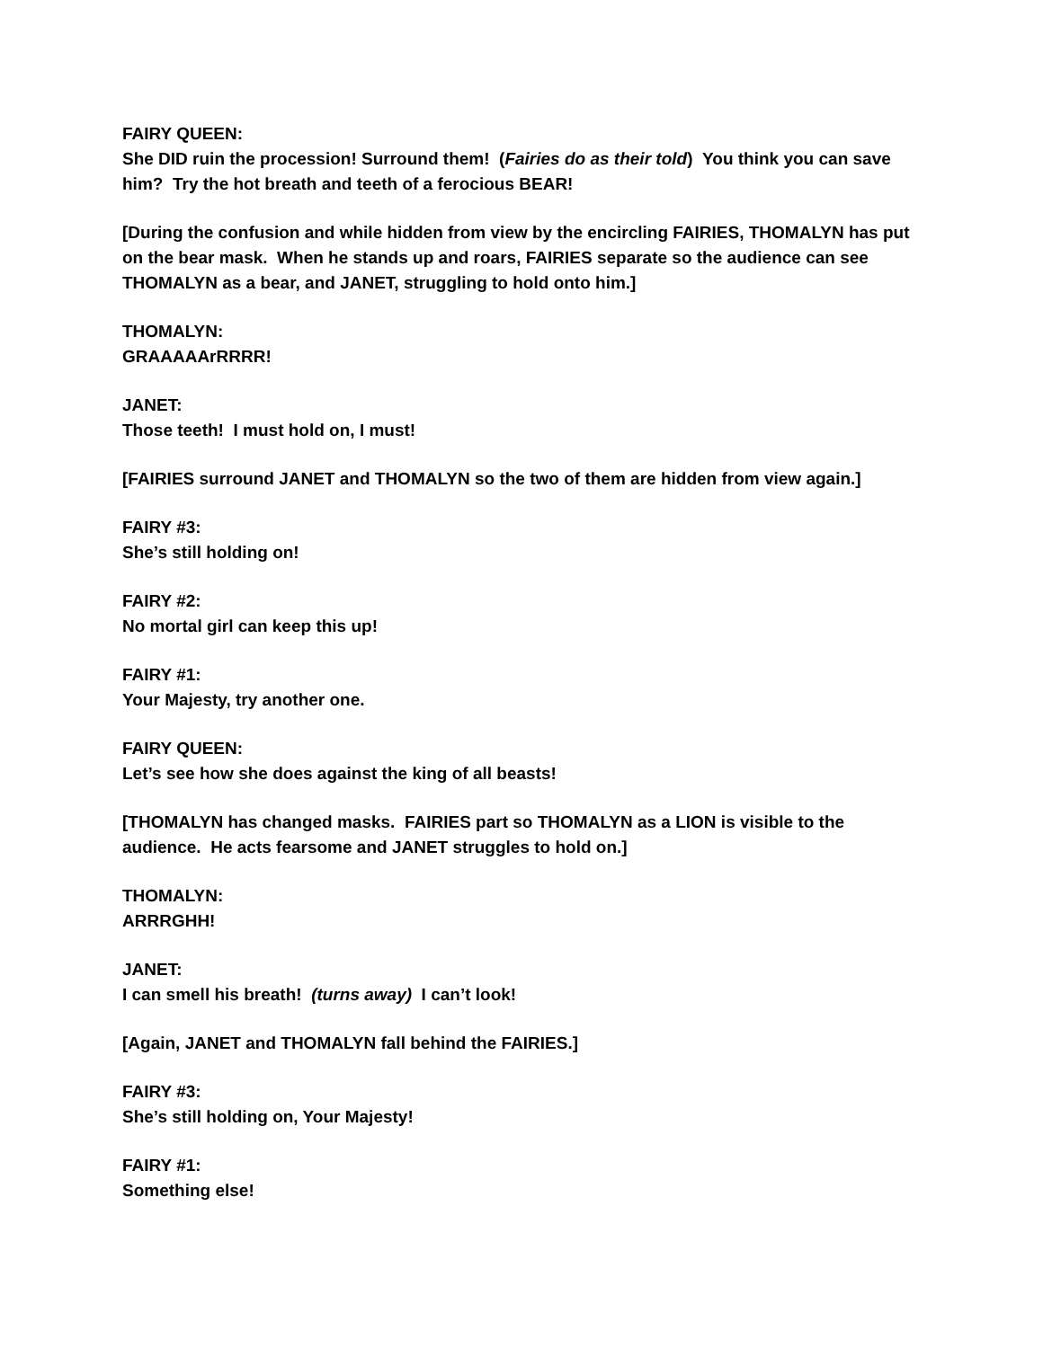FAIRY QUEEN:
She DID ruin the procession! Surround them! (Fairies do as their told) You think you can save him? Try the hot breath and teeth of a ferocious BEAR!
[During the confusion and while hidden from view by the encircling FAIRIES, THOMALYN has put on the bear mask. When he stands up and roars, FAIRIES separate so the audience can see THOMALYN as a bear, and JANET, struggling to hold onto him.]
THOMALYN:
GRAAAAArRRRR!
JANET:
Those teeth! I must hold on, I must!
[FAIRIES surround JANET and THOMALYN so the two of them are hidden from view again.]
FAIRY #3:
She’s still holding on!
FAIRY #2:
No mortal girl can keep this up!
FAIRY #1:
Your Majesty, try another one.
FAIRY QUEEN:
Let’s see how she does against the king of all beasts!
[THOMALYN has changed masks. FAIRIES part so THOMALYN as a LION is visible to the audience. He acts fearsome and JANET struggles to hold on.]
THOMALYN:
ARRRGHH!
JANET:
I can smell his breath! (turns away) I can’t look!
[Again, JANET and THOMALYN fall behind the FAIRIES.]
FAIRY #3:
She’s still holding on, Your Majesty!
FAIRY #1:
Something else!